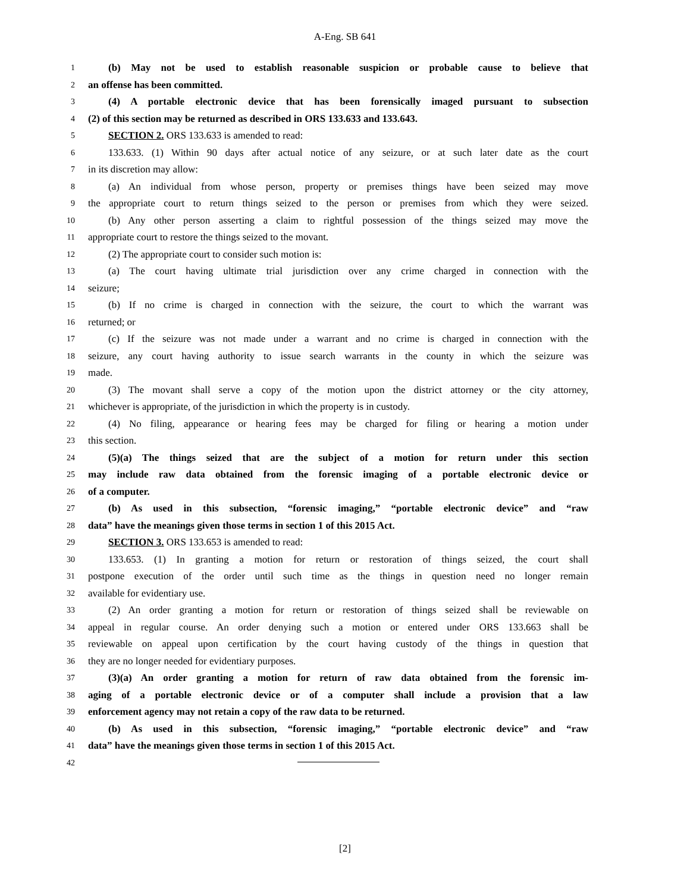A-Eng. SB 641
1 (b) May not be used to establish reasonable suspicion or probable cause to believe that
2 an offense has been committed.
3 (4) A portable electronic device that has been forensically imaged pursuant to subsection
4 (2) of this section may be returned as described in ORS 133.633 and 133.643.
5 SECTION 2. ORS 133.633 is amended to read:
6 133.633. (1) Within 90 days after actual notice of any seizure, or at such later date as the court
7 in its discretion may allow:
8 (a) An individual from whose person, property or premises things have been seized may move
9 the appropriate court to return things seized to the person or premises from which they were seized.
10 (b) Any other person asserting a claim to rightful possession of the things seized may move the
11 appropriate court to restore the things seized to the movant.
12 (2) The appropriate court to consider such motion is:
13 (a) The court having ultimate trial jurisdiction over any crime charged in connection with the
14 seizure;
15 (b) If no crime is charged in connection with the seizure, the court to which the warrant was
16 returned; or
17 (c) If the seizure was not made under a warrant and no crime is charged in connection with the
18 seizure, any court having authority to issue search warrants in the county in which the seizure was
19 made.
20 (3) The movant shall serve a copy of the motion upon the district attorney or the city attorney,
21 whichever is appropriate, of the jurisdiction in which the property is in custody.
22 (4) No filing, appearance or hearing fees may be charged for filing or hearing a motion under
23 this section.
24 (5)(a) The things seized that are the subject of a motion for return under this section
25 may include raw data obtained from the forensic imaging of a portable electronic device or
26 of a computer.
27 (b) As used in this subsection, “forensic imaging,” “portable electronic device” and “raw
28 data” have the meanings given those terms in section 1 of this 2015 Act.
29 SECTION 3. ORS 133.653 is amended to read:
30 133.653. (1) In granting a motion for return or restoration of things seized, the court shall
31 postpone execution of the order until such time as the things in question need no longer remain
32 available for evidentiary use.
33 (2) An order granting a motion for return or restoration of things seized shall be reviewable on
34 appeal in regular course. An order denying such a motion or entered under ORS 133.663 shall be
35 reviewable on appeal upon certification by the court having custody of the things in question that
36 they are no longer needed for evidentiary purposes.
37 (3)(a) An order granting a motion for return of raw data obtained from the forensic im-
38 aging of a portable electronic device or of a computer shall include a provision that a law
39 enforcement agency may not retain a copy of the raw data to be returned.
40 (b) As used in this subsection, “forensic imaging,” “portable electronic device” and “raw
41 data” have the meanings given those terms in section 1 of this 2015 Act.
42
[2]